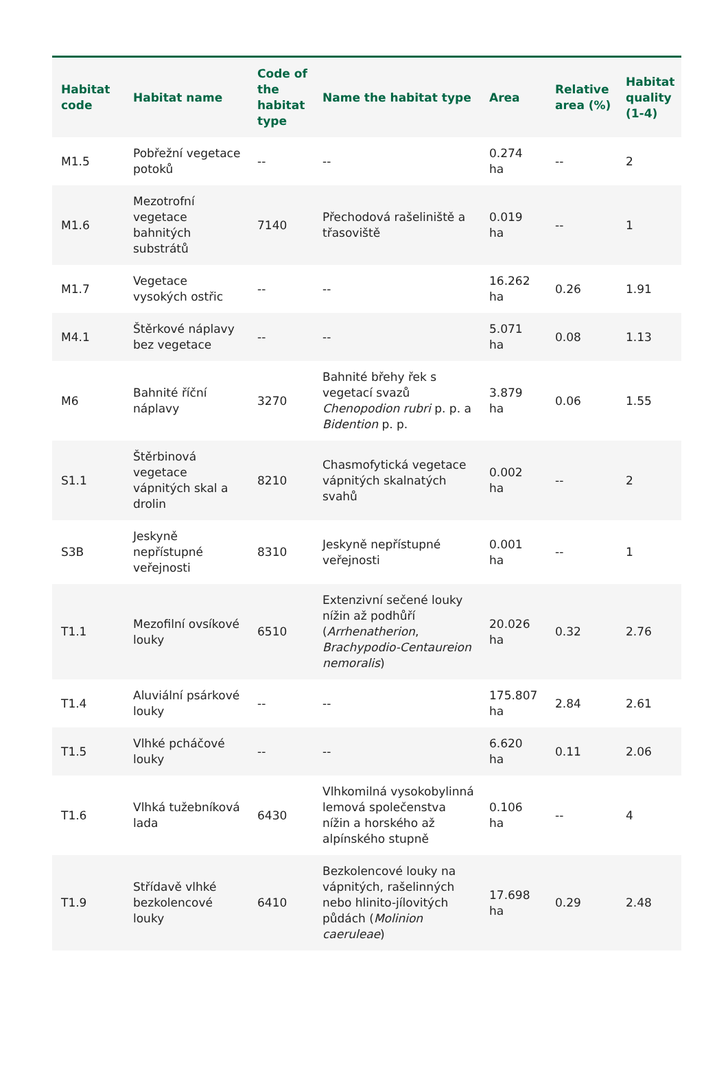| Habitat code | Habitat name | Code of the habitat type | Name the habitat type | Area | Relative area (%) | Habitat quality (1-4) |
| --- | --- | --- | --- | --- | --- | --- |
| M1.5 | Pobřežní vegetace potoků | -- | -- | 0.274 ha | -- | 2 |
| M1.6 | Mezotrofní vegetace bahnitých substrátů | 7140 | Přechodová rašeliniště a třasoviště | 0.019 ha | -- | 1 |
| M1.7 | Vegetace vysokých ostřic | -- | -- | 16.262 ha | 0.26 | 1.91 |
| M4.1 | Štěrkové náplavy bez vegetace | -- | -- | 5.071 ha | 0.08 | 1.13 |
| M6 | Bahnité říční náplavy | 3270 | Bahnité břehy řek s vegetací svazů Chenopodion rubri p. p. a Bidention p. p. | 3.879 ha | 0.06 | 1.55 |
| S1.1 | Štěrbinová vegetace vápnitých skal a drolin | 8210 | Chasmofytická vegetace vápnitých skalnatých svahů | 0.002 ha | -- | 2 |
| S3B | Jeskyně nepřístupné veřejnosti | 8310 | Jeskyně nepřístupné veřejnosti | 0.001 ha | -- | 1 |
| T1.1 | Mezofilní ovsíkové louky | 6510 | Extenzivní sečené louky nížin až podhůří ( Arrhenatherion , Brachypodio-Centaureion nemoralis ) | 20.026 ha | 0.32 | 2.76 |
| T1.4 | Aluviální psárkové louky | -- | -- | 175.807 ha | 2.84 | 2.61 |
| T1.5 | Vlhké pcháčové louky | -- | -- | 6.620 ha | 0.11 | 2.06 |
| T1.6 | Vlhká tužebníková lada | 6430 | Vlhkomilná vysokobylinná lemová společenstva nížin a horského až alpínského stupně | 0.106 ha | -- | 4 |
| T1.9 | Střídavě vlhké bezkolencové louky | 6410 | Bezkolencové louky na vápnitých, rašelinných nebo hlinito-jílovitých půdách ( Molinion caeruleae ) | 17.698 ha | 0.29 | 2.48 |